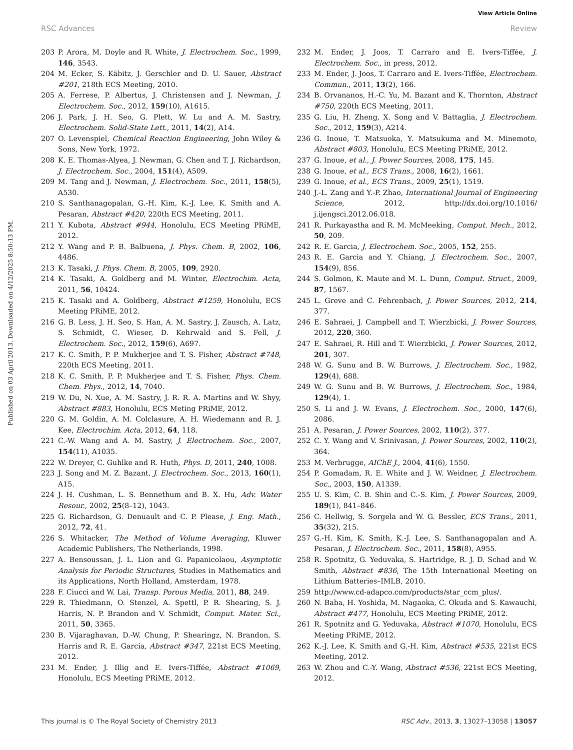View Article Online
RSC Advances Review
Published on 03 April 2013. Downloaded on 4/12/2025 8:50:13 PM.
203 P. Arora, M. Doyle and R. White, J. Electrochem. Soc., 1999, 146, 3543.
204 M. Ecker, S. Käbitz, J. Gerschler and D. U. Sauer, Abstract #201, 218th ECS Meeting, 2010.
205 A. Ferrese, P. Albertus, J. Christensen and J. Newman, J. Electrochem. Soc., 2012, 159(10), A1615.
206 J. Park, J. H. Seo, G. Plett, W. Lu and A. M. Sastry, Electrochem. Solid-State Lett., 2011, 14(2), A14.
207 O. Levenspiel, Chemical Reaction Engineering, John Wiley & Sons, New York, 1972.
208 K. E. Thomas-Alyea, J. Newman, G. Chen and T. J. Richardson, J. Electrochem. Soc., 2004, 151(4), A509.
209 M. Tang and J. Newman, J. Electrochem. Soc., 2011, 158(5), A530.
210 S. Santhanagopalan, G.-H. Kim, K.-J. Lee, K. Smith and A. Pesaran, Abstract #420, 220th ECS Meeting, 2011.
211 Y. Kubota, Abstract #944, Honolulu, ECS Meeting PRiME, 2012.
212 Y. Wang and P. B. Balbuena, J. Phys. Chem. B, 2002, 106, 4486.
213 K. Tasaki, J. Phys. Chem. B, 2005, 109, 2920.
214 K. Tasaki, A. Goldberg and M. Winter, Electrochim. Acta, 2011, 56, 10424.
215 K. Tasaki and A. Goldberg, Abstract #1259, Honolulu, ECS Meeting PRiME, 2012.
216 G. B. Less, J. H. Seo, S. Han, A. M. Sastry, J. Zausch, A. Latz, S. Schmidt, C. Wieser, D. Kehrwald and S. Fell, J. Electrochem. Soc., 2012, 159(6), A697.
217 K. C. Smith, P. P. Mukherjee and T. S. Fisher, Abstract #748, 220th ECS Meeting, 2011.
218 K. C. Smith, P. P. Mukherjee and T. S. Fisher, Phys. Chem. Chem. Phys., 2012, 14, 7040.
219 W. Du, N. Xue, A. M. Sastry, J. R. R. A. Martins and W. Shyy, Abstract #883, Honolulu, ECS Meting PRiME, 2012.
220 G. M. Goldin, A. M. Colclasure, A. H. Wiedemann and R. J. Kee, Electrochim. Acta, 2012, 64, 118.
221 C.-W. Wang and A. M. Sastry, J. Electrochem. Soc., 2007, 154(11), A1035.
222 W. Dreyer, C. Guhlke and R. Huth, Phys. D, 2011, 240, 1008.
223 J. Song and M. Z. Bazant, J. Electrochem. Soc., 2013, 160(1), A15.
224 J. H. Cushman, L. S. Bennethum and B. X. Hu, Adv. Water Resour., 2002, 25(8–12), 1043.
225 G. Richardson, G. Denuault and C. P. Please, J. Eng. Math., 2012, 72, 41.
226 S. Whitacker, The Method of Volume Averaging, Kluwer Academic Publishers, The Netherlands, 1998.
227 A. Bensoussan, J. L. Lion and G. Papanicolaou, Asymptotic Analysis for Periodic Structures, Studies in Mathematics and its Applications, North Holland, Amsterdam, 1978.
228 F. Ciucci and W. Lai, Transp. Porous Media, 2011, 88, 249.
229 R. Thiedmann, O. Stenzel, A. Spettl, P. R. Shearing, S. J. Harris, N. P. Brandon and V. Schmidt, Comput. Mater. Sci., 2011, 50, 3365.
230 B. Vijaraghavan, D.-W. Chung, P. Shearingz, N. Brandon, S. Harris and R. E. García, Abstract #347, 221st ECS Meeting, 2012.
231 M. Ender, J. Illig and E. Ivers-Tiffée, Abstract #1069, Honolulu, ECS Meeting PRiME, 2012.
232 M. Ender, J. Joos, T. Carraro and E. Ivers-Tiffée, J. Electrochem. Soc., in press, 2012.
233 M. Ender, J. Joos, T. Carraro and E. Ivers-Tiffée, Electrochem. Commun., 2011, 13(2), 166.
234 B. Orvananos, H.-C. Yu, M. Bazant and K. Thornton, Abstract #750, 220th ECS Meeting, 2011.
235 G. Liu, H. Zheng, X. Song and V. Battaglia, J. Electrochem. Soc., 2012, 159(3), A214.
236 G. Inoue, T. Matsuoka, Y. Matsukuma and M. Minemoto, Abstract #803, Honolulu, ECS Meeting PRiME, 2012.
237 G. Inoue, et al., J. Power Sources, 2008, 175, 145.
238 G. Inoue, et al., ECS Trans., 2008, 16(2), 1661.
239 G. Inoue, et al., ECS Trans., 2009, 25(1), 1519.
240 J.-L. Zang and Y.-P. Zhao, International Journal of Engineering Science, 2012, http://dx.doi.org/10.1016/ j.ijengsci.2012.06.018.
241 R. Purkayastha and R. M. McMeeking, Comput. Mech., 2012, 50, 209.
242 R. E. Garcia, J. Electrochem. Soc., 2005, 152, 255.
243 R. E. Garcia and Y. Chiang, J. Electrochem. Soc., 2007, 154(9), 856.
244 S. Golmon, K. Maute and M. L. Dunn, Comput. Struct., 2009, 87, 1567.
245 L. Greve and C. Fehrenbach, J. Power Sources, 2012, 214, 377.
246 E. Sahraei, J. Campbell and T. Wierzbicki, J. Power Sources, 2012, 220, 360.
247 E. Sahraei, R. Hill and T. Wierzbicki, J. Power Sources, 2012, 201, 307.
248 W. G. Sunu and B. W. Burrows, J. Electrochem. Soc., 1982, 129(4), 688.
249 W. G. Sunu and B. W. Burrows, J. Electrochem. Soc., 1984, 129(4), 1.
250 S. Li and J. W. Evans, J. Electrochem. Soc., 2000, 147(6), 2086.
251 A. Pesaran, J. Power Sources, 2002, 110(2), 377.
252 C. Y. Wang and V. Srinivasan, J. Power Sources, 2002, 110(2), 364.
253 M. Verbrugge, AIChE J., 2004, 41(6), 1550.
254 P. Gomadam, R. E. White and J. W. Weidner, J. Electrochem. Soc., 2003, 150, A1339.
255 U. S. Kim, C. B. Shin and C.-S. Kim, J. Power Sources, 2009, 189(1), 841–846.
256 C. Hellwig, S. Sorgela and W. G. Bessler, ECS Trans., 2011, 35(32), 215.
257 G.-H. Kim, K. Smith, K.-J. Lee, S. Santhanagopalan and A. Pesaran, J. Electrochem. Soc., 2011, 158(8), A955.
258 R. Spotnitz, G. Yeduvaka, S. Hartridge, R. J. D. Schad and W. Smith, Abstract #836, The 15th International Meeting on Lithium Batteries–IMLB, 2010.
259 http://www.cd-adapco.com/products/star_ccm_plus/.
260 N. Baba, H. Yoshida, M. Nagaoka, C. Okuda and S. Kawauchi, Abstract #477, Honolulu, ECS Meeting PRiME, 2012.
261 R. Spotnitz and G. Yeduvaka, Abstract #1070, Honolulu, ECS Meeting PRiME, 2012.
262 K.-J. Lee, K. Smith and G.-H. Kim, Abstract #535, 221st ECS Meeting, 2012.
263 W. Zhou and C.-Y. Wang, Abstract #536, 221st ECS Meeting, 2012.
This journal is © The Royal Society of Chemistry 2013 RSC Adv., 2013, 3, 13027–13058 | 13057